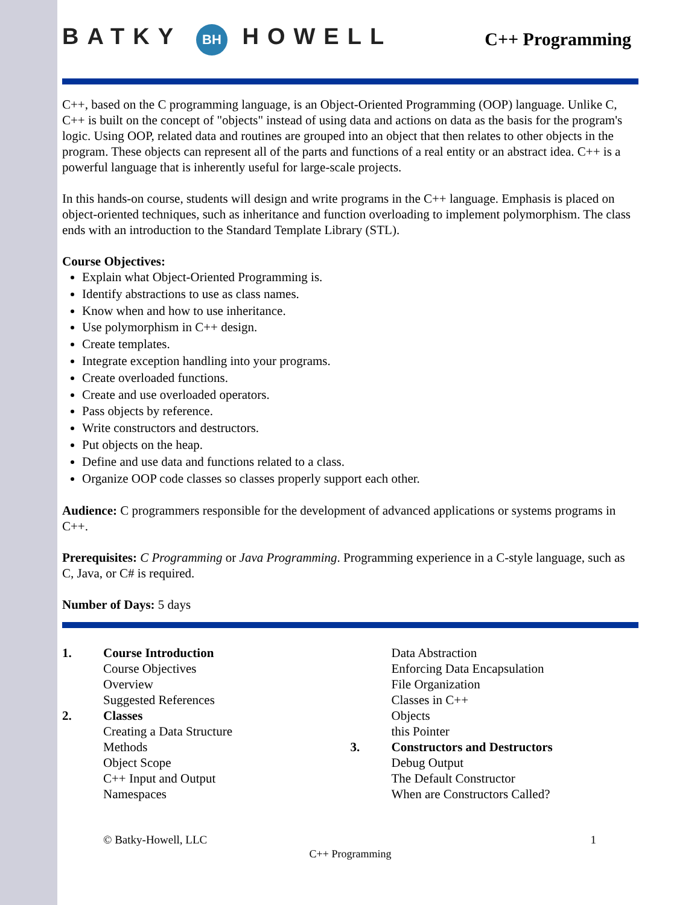BATKY BH HOWELL
C++ Programming
C++, based on the C programming language, is an Object-Oriented Programming (OOP) language. Unlike C, C++ is built on the concept of "objects" instead of using data and actions on data as the basis for the program's logic. Using OOP, related data and routines are grouped into an object that then relates to other objects in the program. These objects can represent all of the parts and functions of a real entity or an abstract idea. C++ is a powerful language that is inherently useful for large-scale projects.
In this hands-on course, students will design and write programs in the C++ language. Emphasis is placed on object-oriented techniques, such as inheritance and function overloading to implement polymorphism. The class ends with an introduction to the Standard Template Library (STL).
Course Objectives:
Explain what Object-Oriented Programming is.
Identify abstractions to use as class names.
Know when and how to use inheritance.
Use polymorphism in C++ design.
Create templates.
Integrate exception handling into your programs.
Create overloaded functions.
Create and use overloaded operators.
Pass objects by reference.
Write constructors and destructors.
Put objects on the heap.
Define and use data and functions related to a class.
Organize OOP code classes so classes properly support each other.
Audience: C programmers responsible for the development of advanced applications or systems programs in C++.
Prerequisites: C Programming or Java Programming. Programming experience in a C-style language, such as C, Java, or C# is required.
Number of Days: 5 days
1. Course Introduction
Course Objectives
Overview
Suggested References
2. Classes
Creating a Data Structure
Methods
Object Scope
C++ Input and Output
Namespaces
Data Abstraction
Enforcing Data Encapsulation
File Organization
Classes in C++
Objects
this Pointer
3. Constructors and Destructors
Debug Output
The Default Constructor
When are Constructors Called?
© Batky-Howell, LLC 1
C++ Programming